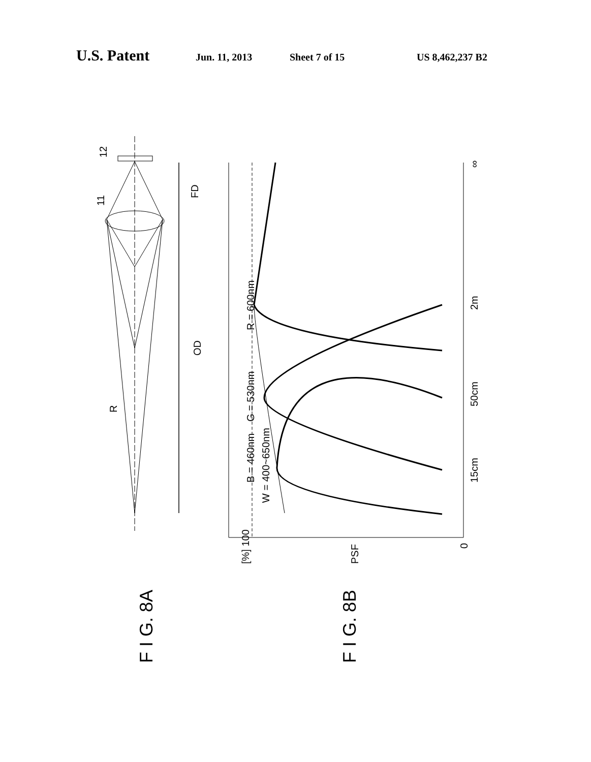U.S. Patent Jun. 11, 2013 Sheet 7 of 15 US 8,462,237 B2
R
B = 460nm
G = 530nm
R = 600nm
W = 400~650nm
15cm
50cm
2m
∞
[%] 100
PSF
0
FD
OD
12
11
F I G. 8A
F I G. 8B